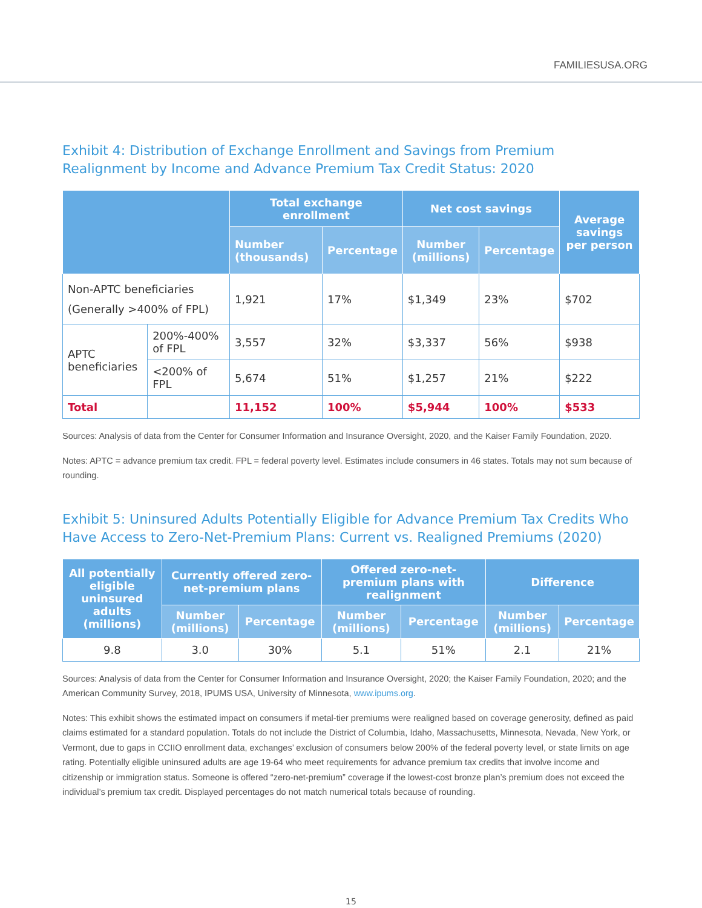FAMILIESUSA.ORG
Exhibit 4: Distribution of Exchange Enrollment and Savings from Premium Realignment by Income and Advance Premium Tax Credit Status: 2020
| | | Total exchange enrollment | | Net cost savings | | Average savings per person |
| --- | --- | --- | --- | --- | --- | --- |
| | | Number (thousands) | Percentage | Number (millions) | Percentage | |
| Non-APTC beneficiaries (Generally >400% of FPL) | | 1,921 | 17% | $1,349 | 23% | $702 |
| APTC beneficiaries | 200%-400% of FPL | 3,557 | 32% | $3,337 | 56% | $938 |
| | <200% of FPL | 5,674 | 51% | $1,257 | 21% | $222 |
| Total | | 11,152 | 100% | $5,944 | 100% | $533 |
Sources: Analysis of data from the Center for Consumer Information and Insurance Oversight, 2020, and the Kaiser Family Foundation, 2020.
Notes: APTC = advance premium tax credit. FPL = federal poverty level. Estimates include consumers in 46 states. Totals may not sum because of rounding.
Exhibit 5: Uninsured Adults Potentially Eligible for Advance Premium Tax Credits Who Have Access to Zero-Net-Premium Plans: Current vs. Realigned Premiums (2020)
| All potentially eligible uninsured adults (millions) | Currently offered zero-net-premium plans | | Offered zero-net-premium plans with realignment | | Difference | |
| --- | --- | --- | --- | --- | --- | --- |
| | Number (millions) | Percentage | Number (millions) | Percentage | Number (millions) | Percentage |
| 9.8 | 3.0 | 30% | 5.1 | 51% | 2.1 | 21% |
Sources: Analysis of data from the Center for Consumer Information and Insurance Oversight, 2020; the Kaiser Family Foundation, 2020; and the American Community Survey, 2018, IPUMS USA, University of Minnesota, www.ipums.org.
Notes: This exhibit shows the estimated impact on consumers if metal-tier premiums were realigned based on coverage generosity, defined as paid claims estimated for a standard population. Totals do not include the District of Columbia, Idaho, Massachusetts, Minnesota, Nevada, New York, or Vermont, due to gaps in CCIIO enrollment data, exchanges’ exclusion of consumers below 200% of the federal poverty level, or state limits on age rating. Potentially eligible uninsured adults are age 19-64 who meet requirements for advance premium tax credits that involve income and citizenship or immigration status. Someone is offered “zero-net-premium” coverage if the lowest-cost bronze plan’s premium does not exceed the individual’s premium tax credit. Displayed percentages do not match numerical totals because of rounding.
15